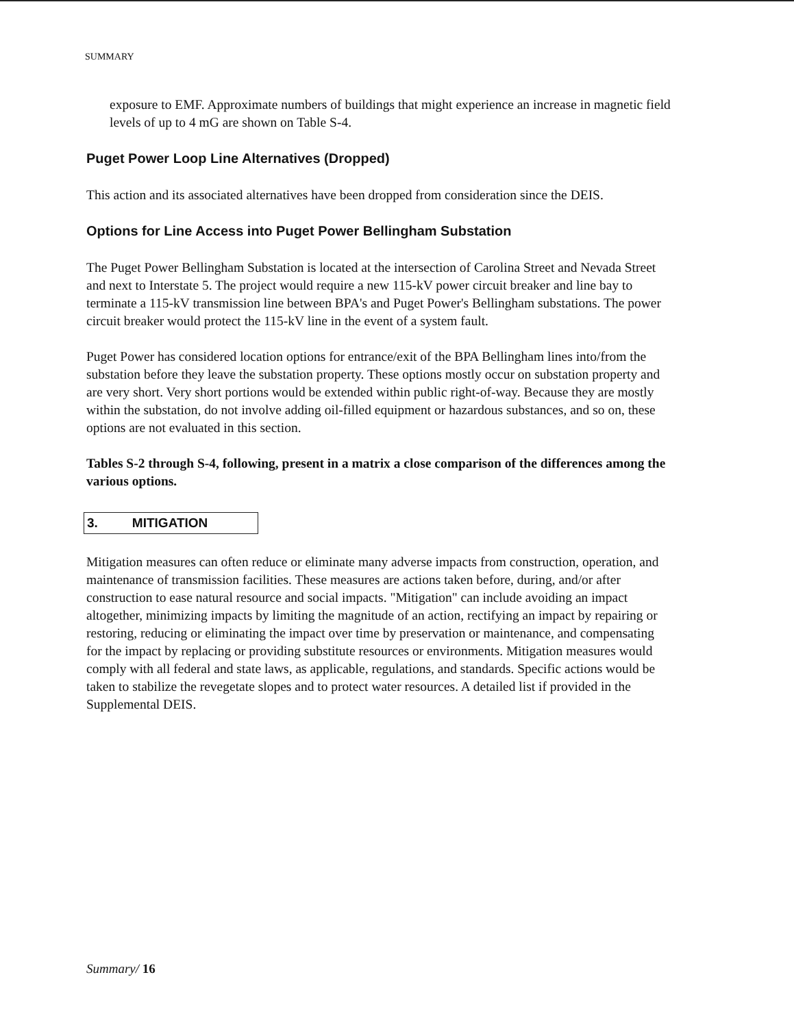SUMMARY
exposure to EMF. Approximate numbers of buildings that might experience an increase in magnetic field levels of up to 4 mG are shown on Table S-4.
Puget Power Loop Line Alternatives (Dropped)
This action and its associated alternatives have been dropped from consideration since the DEIS.
Options for Line Access into Puget Power Bellingham Substation
The Puget Power Bellingham Substation is located at the intersection of Carolina Street and Nevada Street and next to Interstate 5. The project would require a new 115-kV power circuit breaker and line bay to terminate a 115-kV transmission line between BPA's and Puget Power's Bellingham substations. The power circuit breaker would protect the 115-kV line in the event of a system fault.
Puget Power has considered location options for entrance/exit of the BPA Bellingham lines into/from the substation before they leave the substation property. These options mostly occur on substation property and are very short. Very short portions would be extended within public right-of-way. Because they are mostly within the substation, do not involve adding oil-filled equipment or hazardous substances, and so on, these options are not evaluated in this section.
Tables S-2 through S-4, following, present in a matrix a close comparison of the differences among the various options.
3. MITIGATION
Mitigation measures can often reduce or eliminate many adverse impacts from construction, operation, and maintenance of transmission facilities. These measures are actions taken before, during, and/or after construction to ease natural resource and social impacts. "Mitigation" can include avoiding an impact altogether, minimizing impacts by limiting the magnitude of an action, rectifying an impact by repairing or restoring, reducing or eliminating the impact over time by preservation or maintenance, and compensating for the impact by replacing or providing substitute resources or environments. Mitigation measures would comply with all federal and state laws, as applicable, regulations, and standards. Specific actions would be taken to stabilize the revegetate slopes and to protect water resources. A detailed list if provided in the Supplemental DEIS.
Summary/ 16